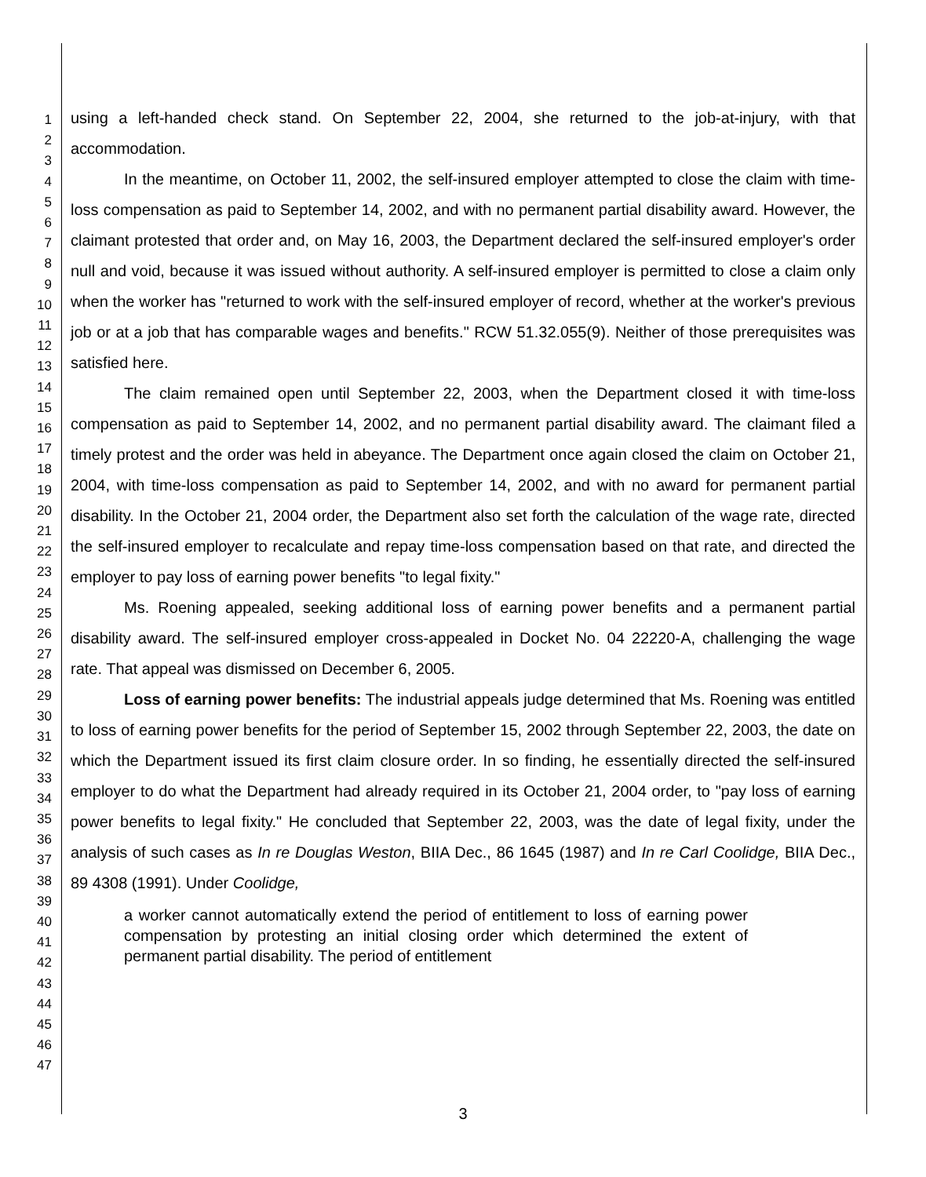1
2
3
4
5
6
7
8
9
10
11
12
13
14
15
16
17
18
19
20
21
22
23
24
25
26
27
28
29
30
31
32
33
34
35
36
37
38
39
40
41
42
43
44
45
46
47
using a left-handed check stand. On September 22, 2004, she returned to the job-at-injury, with that accommodation.
In the meantime, on October 11, 2002, the self-insured employer attempted to close the claim with time-loss compensation as paid to September 14, 2002, and with no permanent partial disability award. However, the claimant protested that order and, on May 16, 2003, the Department declared the self-insured employer's order null and void, because it was issued without authority. A self-insured employer is permitted to close a claim only when the worker has "returned to work with the self-insured employer of record, whether at the worker's previous job or at a job that has comparable wages and benefits." RCW 51.32.055(9). Neither of those prerequisites was satisfied here.
The claim remained open until September 22, 2003, when the Department closed it with time-loss compensation as paid to September 14, 2002, and no permanent partial disability award. The claimant filed a timely protest and the order was held in abeyance. The Department once again closed the claim on October 21, 2004, with time-loss compensation as paid to September 14, 2002, and with no award for permanent partial disability. In the October 21, 2004 order, the Department also set forth the calculation of the wage rate, directed the self-insured employer to recalculate and repay time-loss compensation based on that rate, and directed the employer to pay loss of earning power benefits "to legal fixity."
Ms. Roening appealed, seeking additional loss of earning power benefits and a permanent partial disability award. The self-insured employer cross-appealed in Docket No. 04 22220-A, challenging the wage rate. That appeal was dismissed on December 6, 2005.
Loss of earning power benefits: The industrial appeals judge determined that Ms. Roening was entitled to loss of earning power benefits for the period of September 15, 2002 through September 22, 2003, the date on which the Department issued its first claim closure order. In so finding, he essentially directed the self-insured employer to do what the Department had already required in its October 21, 2004 order, to "pay loss of earning power benefits to legal fixity." He concluded that September 22, 2003, was the date of legal fixity, under the analysis of such cases as In re Douglas Weston, BIIA Dec., 86 1645 (1987) and In re Carl Coolidge, BIIA Dec., 89 4308 (1991). Under Coolidge,
a worker cannot automatically extend the period of entitlement to loss of earning power compensation by protesting an initial closing order which determined the extent of permanent partial disability. The period of entitlement
3